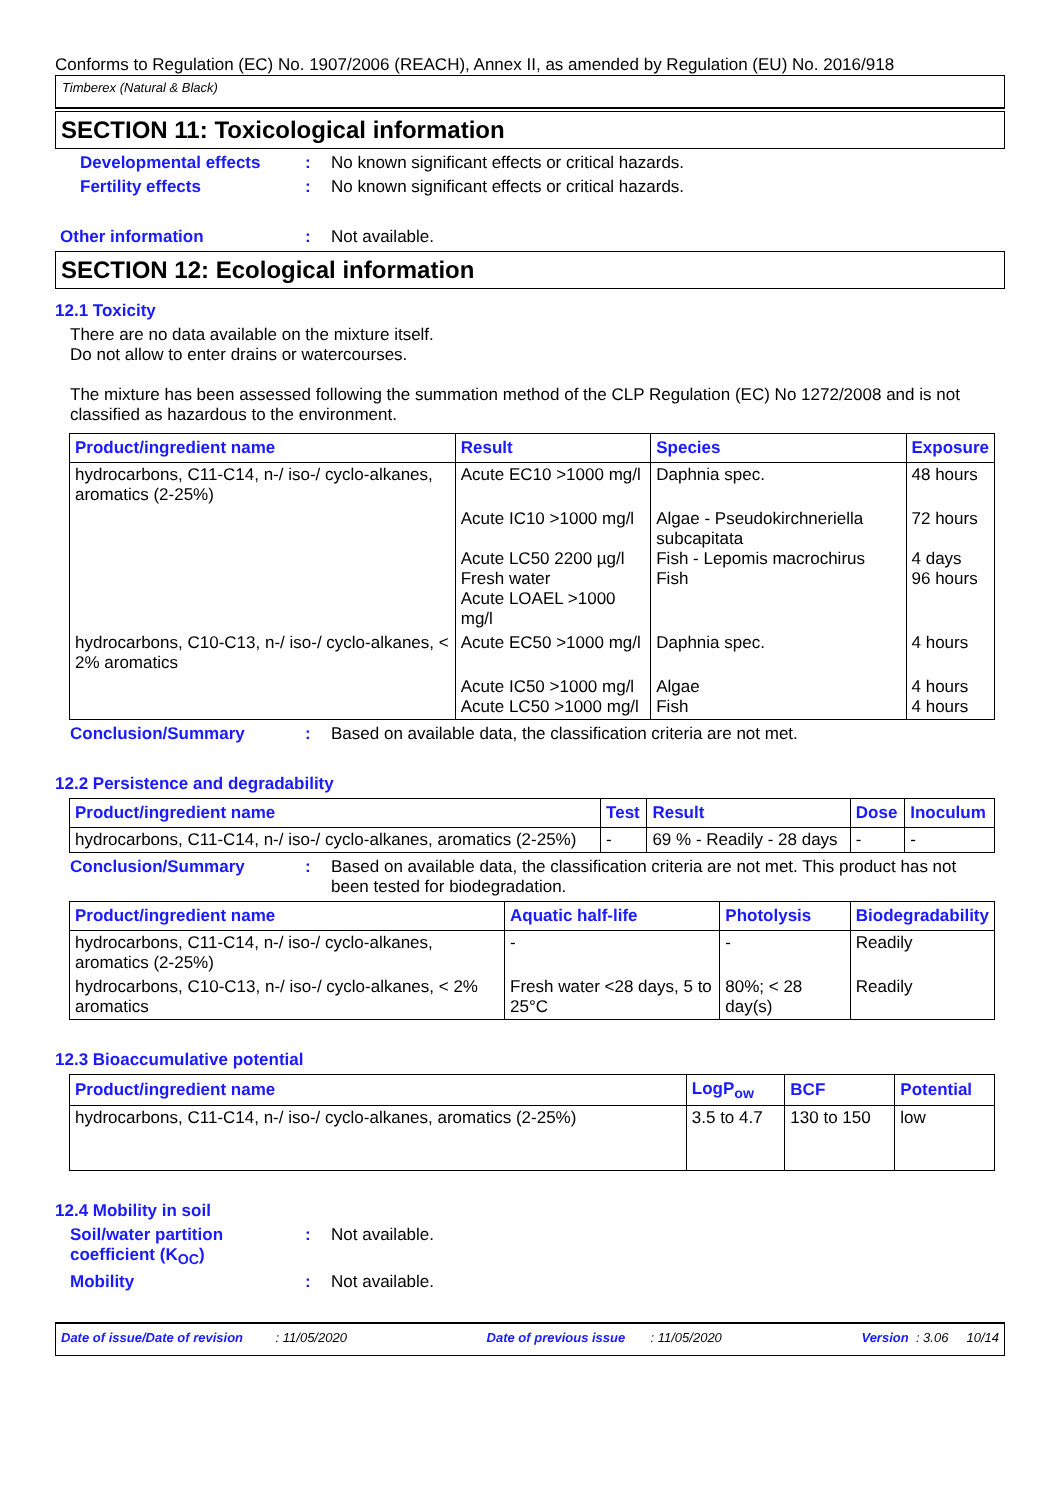Conforms to Regulation (EC) No. 1907/2006 (REACH), Annex II, as amended by Regulation (EU) No. 2016/918
Timberex (Natural & Black)
SECTION 11: Toxicological information
Developmental effects : No known significant effects or critical hazards.
Fertility effects : No known significant effects or critical hazards.
Other information : Not available.
SECTION 12: Ecological information
12.1 Toxicity
There are no data available on the mixture itself.
Do not allow to enter drains or watercourses.
The mixture has been assessed following the summation method of the CLP Regulation (EC) No 1272/2008 and is not classified as hazardous to the environment.
| Product/ingredient name | Result | Species | Exposure |
| --- | --- | --- | --- |
| hydrocarbons, C11-C14, n-/ iso-/ cyclo-alkanes, aromatics (2-25%) | Acute EC10 >1000 mg/l | Daphnia spec. | 48 hours |
| | Acute IC10 >1000 mg/l Acute LC50 2200 µg/l Fresh water Acute LOAEL >1000 mg/l | Algae - Pseudokirchneriella subcapitata Fish - Lepomis macrochirus Fish | 72 hours 4 days 96 hours |
| hydrocarbons, C10-C13, n-/ iso-/ cyclo-alkanes, < 2% aromatics | Acute EC50 >1000 mg/l | Daphnia spec. | 4 hours |
| | Acute IC50 >1000 mg/l Acute LC50 >1000 mg/l | Algae Fish | 4 hours 4 hours |
Conclusion/Summary : Based on available data, the classification criteria are not met.
12.2 Persistence and degradability
| Product/ingredient name | Test | Result | Dose | Inoculum |
| --- | --- | --- | --- | --- |
| hydrocarbons, C11-C14, n-/ iso-/ cyclo-alkanes, aromatics (2-25%) | - | 69 % - Readily - 28 days | - | - |
Conclusion/Summary : Based on available data, the classification criteria are not met. This product has not been tested for biodegradation.
| Product/ingredient name | Aquatic half-life | Photolysis | Biodegradability |
| --- | --- | --- | --- |
| hydrocarbons, C11-C14, n-/ iso-/ cyclo-alkanes, aromatics (2-25%) | - | - | Readily |
| hydrocarbons, C10-C13, n-/ iso-/ cyclo-alkanes, < 2% aromatics | Fresh water <28 days, 5 to 25°C | 80%; < 28 day(s) | Readily |
12.3 Bioaccumulative potential
| Product/ingredient name | LogP<sub>ow</sub> | BCF | Potential |
| --- | --- | --- | --- |
| hydrocarbons, C11-C14, n-/ iso-/ cyclo-alkanes, aromatics (2-25%) | 3.5 to 4.7 | 130 to 150 | low |
12.4 Mobility in soil
Soil/water partition coefficient (K<sub>OC</sub>)
: Not available.
Mobility : Not available.
Date of issue/Date of revision : 11/05/2020 Date of previous issue : 11/05/2020 Version : 3.06 10/14